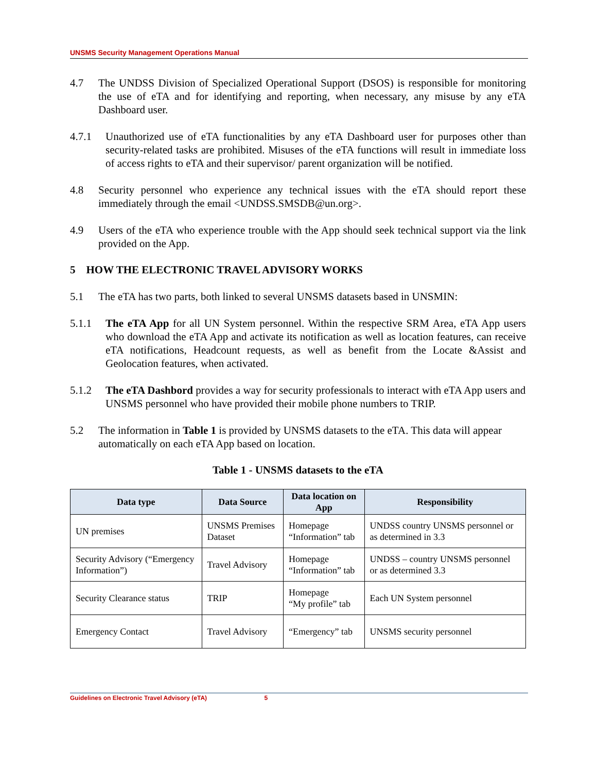UNSMS Security Management Operations Manual
4.7 The UNDSS Division of Specialized Operational Support (DSOS) is responsible for monitoring the use of eTA and for identifying and reporting, when necessary, any misuse by any eTA Dashboard user.
4.7.1 Unauthorized use of eTA functionalities by any eTA Dashboard user for purposes other than security-related tasks are prohibited. Misuses of the eTA functions will result in immediate loss of access rights to eTA and their supervisor/ parent organization will be notified.
4.8 Security personnel who experience any technical issues with the eTA should report these immediately through the email <UNDSS.SMSDB@un.org>.
4.9 Users of the eTA who experience trouble with the App should seek technical support via the link provided on the App.
5 HOW THE ELECTRONIC TRAVEL ADVISORY WORKS
5.1 The eTA has two parts, both linked to several UNSMS datasets based in UNSMIN:
5.1.1 The eTA App for all UN System personnel. Within the respective SRM Area, eTA App users who download the eTA App and activate its notification as well as location features, can receive eTA notifications, Headcount requests, as well as benefit from the Locate &Assist and Geolocation features, when activated.
5.1.2 The eTA Dashbord provides a way for security professionals to interact with eTA App users and UNSMS personnel who have provided their mobile phone numbers to TRIP.
5.2 The information in Table 1 is provided by UNSMS datasets to the eTA. This data will appear automatically on each eTA App based on location.
Table 1 - UNSMS datasets to the eTA
| Data type | Data Source | Data location on App | Responsibility |
| --- | --- | --- | --- |
| UN premises | UNSMS Premises Dataset | Homepage “Information” tab | UNDSS country UNSMS personnel or as determined in 3.3 |
| Security Advisory (“Emergency Information”) | Travel Advisory | Homepage “Information” tab | UNDSS – country UNSMS personnel or as determined 3.3 |
| Security Clearance status | TRIP | Homepage “My profile” tab | Each UN System personnel |
| Emergency Contact | Travel Advisory | “Emergency” tab | UNSMS security personnel |
Guidelines on Electronic Travel Advisory (eTA) 5